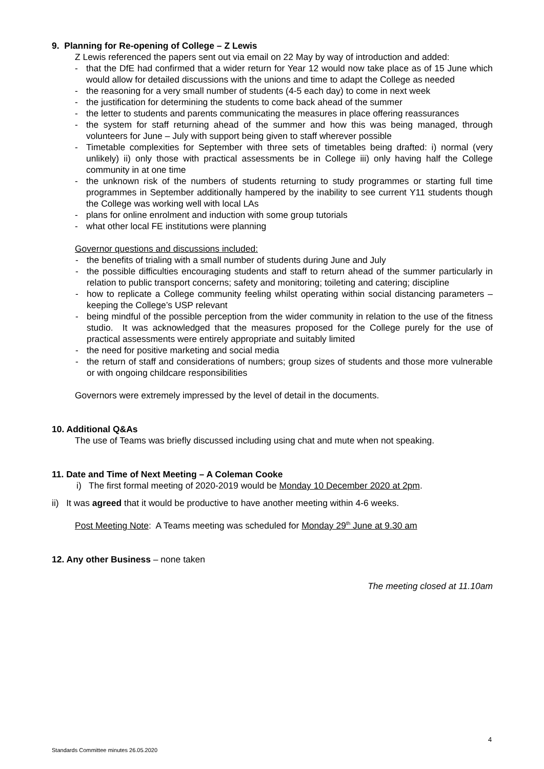9. Planning for Re-opening of College – Z Lewis
Z Lewis referenced the papers sent out via email on 22 May by way of introduction and added:
- that the DfE had confirmed that a wider return for Year 12 would now take place as of 15 June which would allow for detailed discussions with the unions and time to adapt the College as needed
- the reasoning for a very small number of students (4-5 each day) to come in next week
- the justification for determining the students to come back ahead of the summer
- the letter to students and parents communicating the measures in place offering reassurances
- the system for staff returning ahead of the summer and how this was being managed, through volunteers for June – July with support being given to staff wherever possible
- Timetable complexities for September with three sets of timetables being drafted: i) normal (very unlikely) ii) only those with practical assessments be in College iii) only having half the College community in at one time
- the unknown risk of the numbers of students returning to study programmes or starting full time programmes in September additionally hampered by the inability to see current Y11 students though the College was working well with local LAs
- plans for online enrolment and induction with some group tutorials
- what other local FE institutions were planning
Governor questions and discussions included:
- the benefits of trialing with a small number of students during June and July
- the possible difficulties encouraging students and staff to return ahead of the summer particularly in relation to public transport concerns; safety and monitoring; toileting and catering; discipline
- how to replicate a College community feeling whilst operating within social distancing parameters – keeping the College’s USP relevant
- being mindful of the possible perception from the wider community in relation to the use of the fitness studio. It was acknowledged that the measures proposed for the College purely for the use of practical assessments were entirely appropriate and suitably limited
- the need for positive marketing and social media
- the return of staff and considerations of numbers; group sizes of students and those more vulnerable or with ongoing childcare responsibilities
Governors were extremely impressed by the level of detail in the documents.
10. Additional Q&As
The use of Teams was briefly discussed including using chat and mute when not speaking.
11. Date and Time of Next Meeting – A Coleman Cooke
i) The first formal meeting of 2020-2019 would be Monday 10 December 2020 at 2pm.
ii) It was agreed that it would be productive to have another meeting within 4-6 weeks.
Post Meeting Note: A Teams meeting was scheduled for Monday 29<sup>th</sup> June at 9.30 am
12. Any other Business – none taken
The meeting closed at 11.10am
4
Standards Committee minutes 26.05.2020